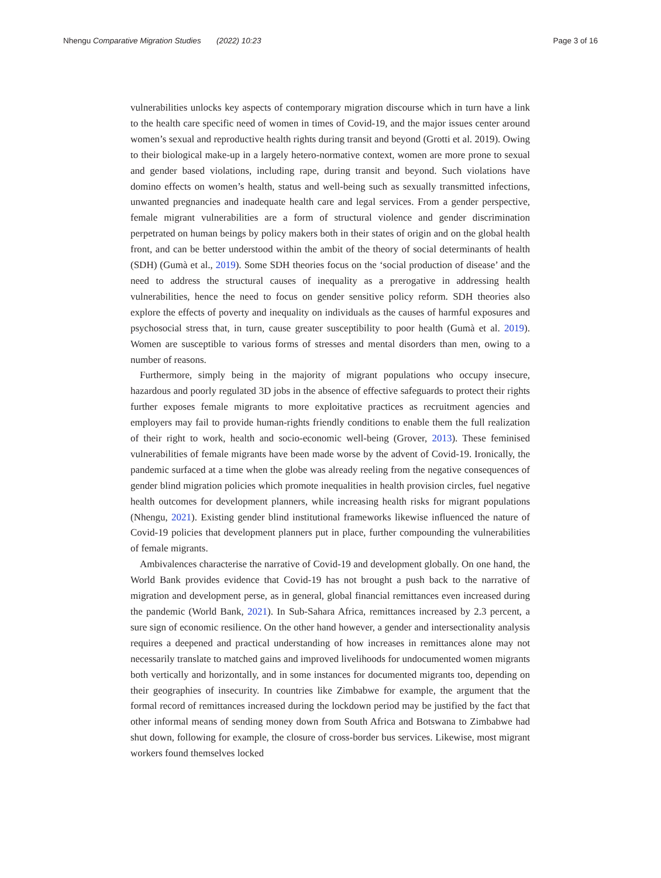Nhengu Comparative Migration Studies (2022) 10:23 Page 3 of 16
vulnerabilities unlocks key aspects of contemporary migration discourse which in turn have a link to the health care specific need of women in times of Covid-19, and the major issues center around women’s sexual and reproductive health rights during transit and beyond (Grotti et al. 2019). Owing to their biological make-up in a largely hetero-normative context, women are more prone to sexual and gender based violations, including rape, during transit and beyond. Such violations have domino effects on women’s health, status and well-being such as sexually transmitted infections, unwanted pregnancies and inadequate health care and legal services. From a gender perspective, female migrant vulnerabilities are a form of structural violence and gender discrimination perpetrated on human beings by policy makers both in their states of origin and on the global health front, and can be better understood within the ambit of the theory of social determinants of health (SDH) (Gumà et al., 2019). Some SDH theories focus on the ‘social production of disease’ and the need to address the structural causes of inequality as a prerogative in addressing health vulnerabilities, hence the need to focus on gender sensitive policy reform. SDH theories also explore the effects of poverty and inequality on individuals as the causes of harmful exposures and psychosocial stress that, in turn, cause greater susceptibility to poor health (Gumà et al. 2019). Women are susceptible to various forms of stresses and mental disorders than men, owing to a number of reasons.
Furthermore, simply being in the majority of migrant populations who occupy insecure, hazardous and poorly regulated 3D jobs in the absence of effective safeguards to protect their rights further exposes female migrants to more exploitative practices as recruitment agencies and employers may fail to provide human-rights friendly conditions to enable them the full realization of their right to work, health and socio-economic well-being (Grover, 2013). These feminised vulnerabilities of female migrants have been made worse by the advent of Covid-19. Ironically, the pandemic surfaced at a time when the globe was already reeling from the negative consequences of gender blind migration policies which promote inequalities in health provision circles, fuel negative health outcomes for development planners, while increasing health risks for migrant populations (Nhengu, 2021). Existing gender blind institutional frameworks likewise influenced the nature of Covid-19 policies that development planners put in place, further compounding the vulnerabilities of female migrants.
Ambivalences characterise the narrative of Covid-19 and development globally. On one hand, the World Bank provides evidence that Covid-19 has not brought a push back to the narrative of migration and development perse, as in general, global financial remittances even increased during the pandemic (World Bank, 2021). In Sub-Sahara Africa, remittances increased by 2.3 percent, a sure sign of economic resilience. On the other hand however, a gender and intersectionality analysis requires a deepened and practical understanding of how increases in remittances alone may not necessarily translate to matched gains and improved livelihoods for undocumented women migrants both vertically and horizontally, and in some instances for documented migrants too, depending on their geographies of insecurity. In countries like Zimbabwe for example, the argument that the formal record of remittances increased during the lockdown period may be justified by the fact that other informal means of sending money down from South Africa and Botswana to Zimbabwe had shut down, following for example, the closure of cross-border bus services. Likewise, most migrant workers found themselves locked